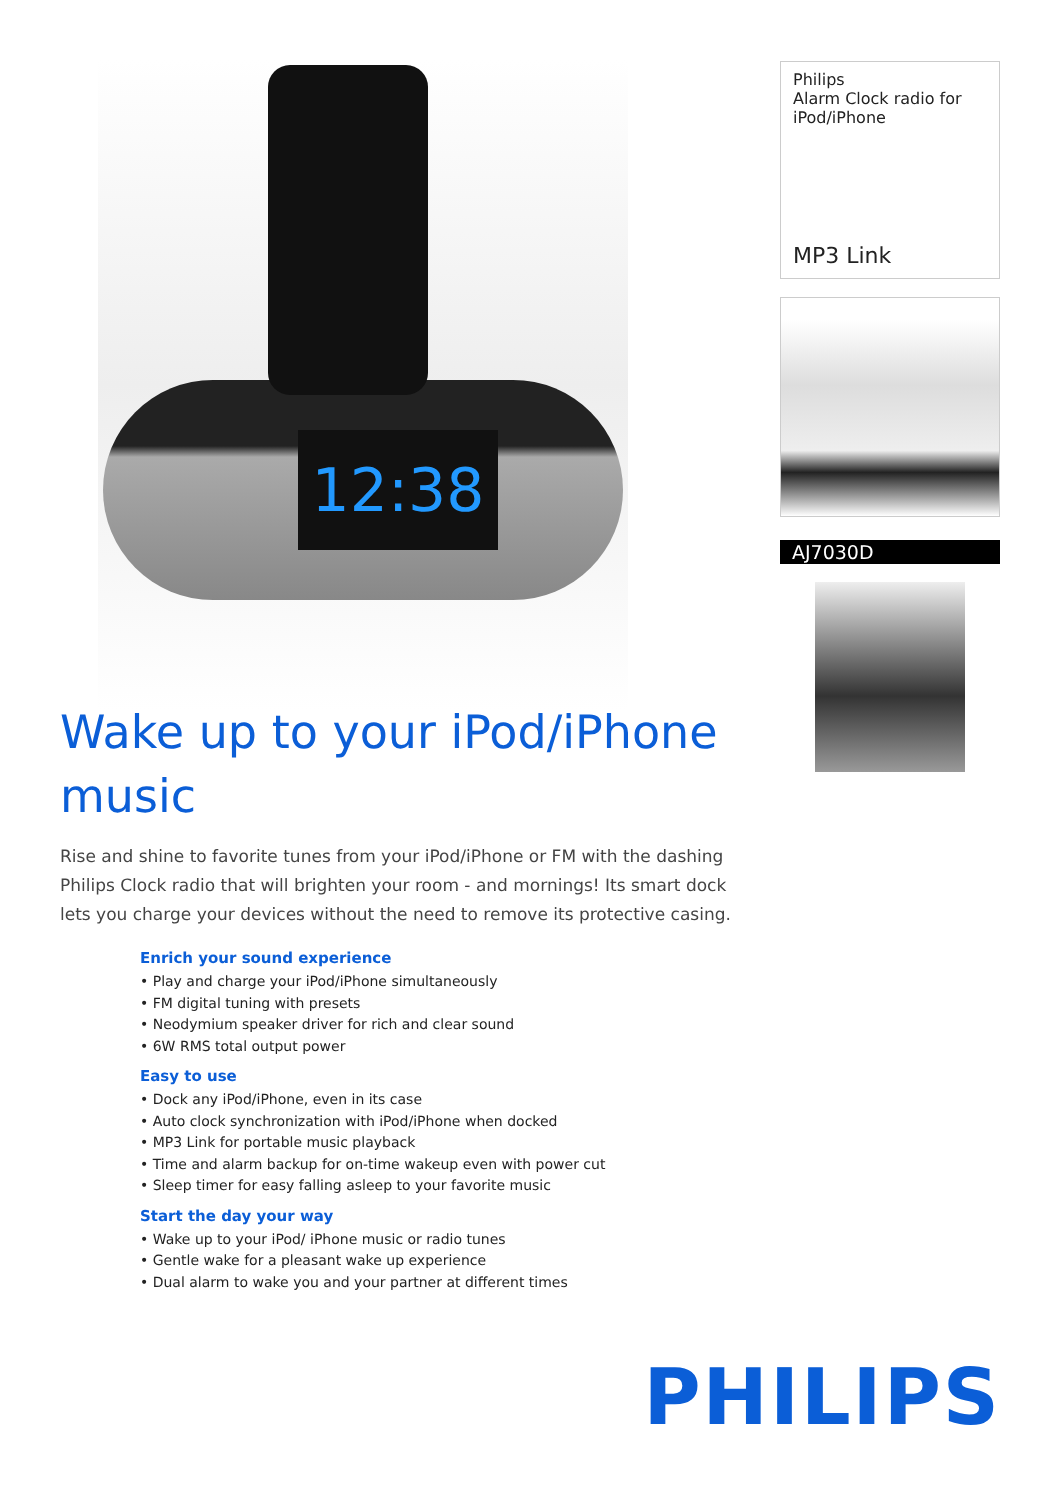12:38
Wake up to your iPod/iPhone music
Rise and shine to favorite tunes from your iPod/iPhone or FM with the dashing Philips Clock radio that will brighten your room - and mornings! Its smart dock lets you charge your devices without the need to remove its protective casing.
Enrich your sound experience
• Play and charge your iPod/iPhone simultaneously
• FM digital tuning with presets
• Neodymium speaker driver for rich and clear sound
• 6W RMS total output power
Easy to use
• Dock any iPod/iPhone, even in its case
• Auto clock synchronization with iPod/iPhone when docked
• MP3 Link for portable music playback
• Time and alarm backup for on-time wakeup even with power cut
• Sleep timer for easy falling asleep to your favorite music
Start the day your way
• Wake up to your iPod/ iPhone music or radio tunes
• Gentle wake for a pleasant wake up experience
• Dual alarm to wake you and your partner at different times
Philips
Alarm Clock radio for iPod/iPhone
MP3 Link
AJ7030D
PHILIPS